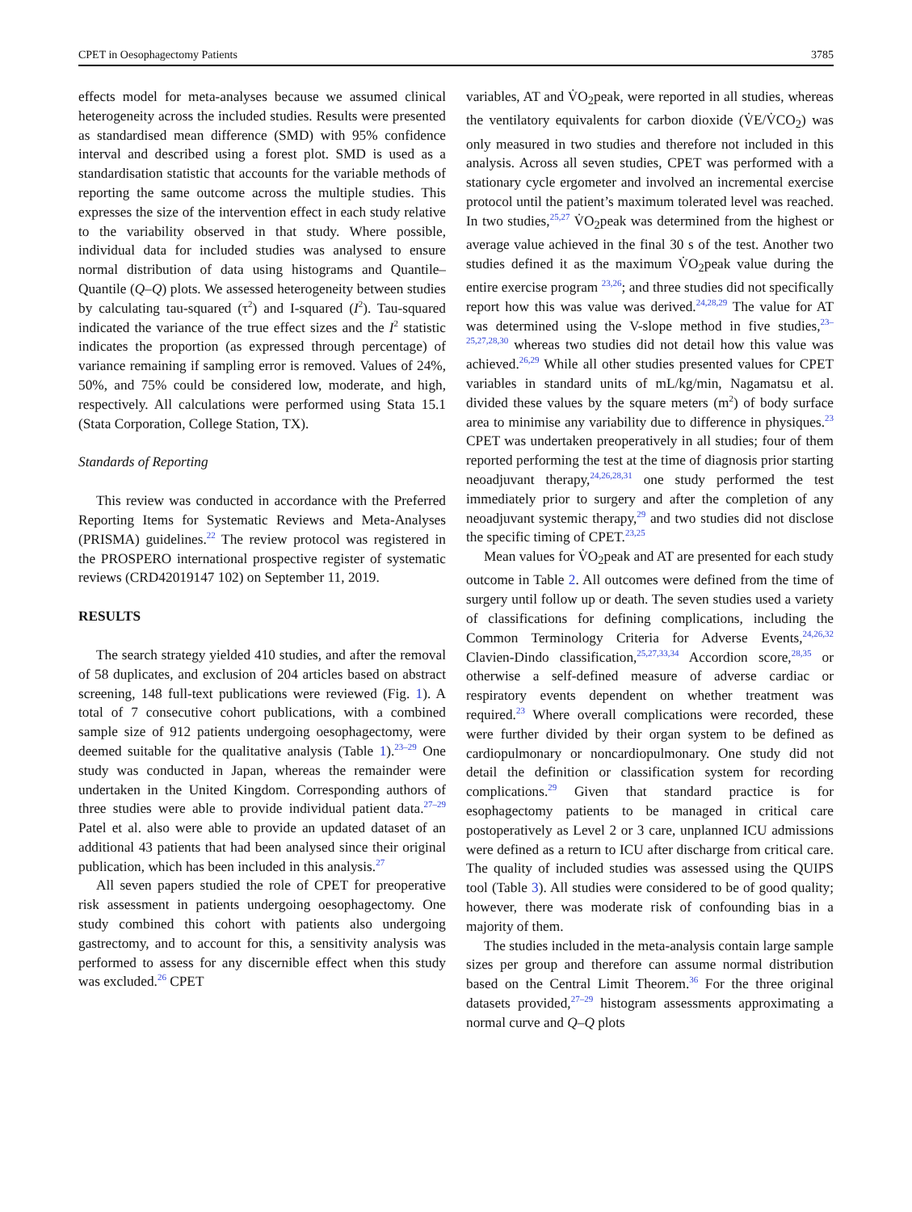CPET in Oesophagectomy Patients 3785
effects model for meta-analyses because we assumed clinical heterogeneity across the included studies. Results were presented as standardised mean difference (SMD) with 95% confidence interval and described using a forest plot. SMD is used as a standardisation statistic that accounts for the variable methods of reporting the same outcome across the multiple studies. This expresses the size of the intervention effect in each study relative to the variability observed in that study. Where possible, individual data for included studies was analysed to ensure normal distribution of data using histograms and Quantile–Quantile (Q–Q) plots. We assessed heterogeneity between studies by calculating tau-squared (τ<sup>2</sup>) and I-squared (I<sup>2</sup>). Tau-squared indicated the variance of the true effect sizes and the I<sup>2</sup> statistic indicates the proportion (as expressed through percentage) of variance remaining if sampling error is removed. Values of 24%, 50%, and 75% could be considered low, moderate, and high, respectively. All calculations were performed using Stata 15.1 (Stata Corporation, College Station, TX).
Standards of Reporting
This review was conducted in accordance with the Preferred Reporting Items for Systematic Reviews and Meta-Analyses (PRISMA) guidelines.<sup>22</sup> The review protocol was registered in the PROSPERO international prospective register of systematic reviews (CRD42019147 102) on September 11, 2019.
RESULTS
The search strategy yielded 410 studies, and after the removal of 58 duplicates, and exclusion of 204 articles based on abstract screening, 148 full-text publications were reviewed (Fig. 1). A total of 7 consecutive cohort publications, with a combined sample size of 912 patients undergoing oesophagectomy, were deemed suitable for the qualitative analysis (Table 1).<sup>23–29</sup> One study was conducted in Japan, whereas the remainder were undertaken in the United Kingdom. Corresponding authors of three studies were able to provide individual patient data.<sup>27–29</sup> Patel et al. also were able to provide an updated dataset of an additional 43 patients that had been analysed since their original publication, which has been included in this analysis.<sup>27</sup>
All seven papers studied the role of CPET for preoperative risk assessment in patients undergoing oesophagectomy. One study combined this cohort with patients also undergoing gastrectomy, and to account for this, a sensitivity analysis was performed to assess for any discernible effect when this study was excluded.<sup>26</sup> CPET
variables, AT and V̇O<sub>2</sub>peak, were reported in all studies, whereas the ventilatory equivalents for carbon dioxide (V̇E/V̇CO<sub>2</sub>) was only measured in two studies and therefore not included in this analysis. Across all seven studies, CPET was performed with a stationary cycle ergometer and involved an incremental exercise protocol until the patient’s maximum tolerated level was reached. In two studies,<sup>25,27</sup> V̇O<sub>2</sub>peak was determined from the highest or average value achieved in the final 30 s of the test. Another two studies defined it as the maximum V̇O<sub>2</sub>peak value during the entire exercise program <sup>23,26</sup>; and three studies did not specifically report how this was value was derived.<sup>24,28,29</sup> The value for AT was determined using the V-slope method in five studies,<sup>23–25,27,28,30</sup> whereas two studies did not detail how this value was achieved.<sup>26,29</sup> While all other studies presented values for CPET variables in standard units of mL/kg/min, Nagamatsu et al. divided these values by the square meters (m<sup>2</sup>) of body surface area to minimise any variability due to difference in physiques.<sup>23</sup> CPET was undertaken preoperatively in all studies; four of them reported performing the test at the time of diagnosis prior starting neoadjuvant therapy,<sup>24,26,28,31</sup> one study performed the test immediately prior to surgery and after the completion of any neoadjuvant systemic therapy,<sup>29</sup> and two studies did not disclose the specific timing of CPET.<sup>23,25</sup>
Mean values for V̇O<sub>2</sub>peak and AT are presented for each study outcome in Table 2. All outcomes were defined from the time of surgery until follow up or death. The seven studies used a variety of classifications for defining complications, including the Common Terminology Criteria for Adverse Events,<sup>24,26,32</sup> Clavien-Dindo classification,<sup>25,27,33,34</sup> Accordion score,<sup>28,35</sup> or otherwise a self-defined measure of adverse cardiac or respiratory events dependent on whether treatment was required.<sup>23</sup> Where overall complications were recorded, these were further divided by their organ system to be defined as cardiopulmonary or noncardiopulmonary. One study did not detail the definition or classification system for recording complications.<sup>29</sup> Given that standard practice is for esophagectomy patients to be managed in critical care postoperatively as Level 2 or 3 care, unplanned ICU admissions were defined as a return to ICU after discharge from critical care. The quality of included studies was assessed using the QUIPS tool (Table 3). All studies were considered to be of good quality; however, there was moderate risk of confounding bias in a majority of them.
The studies included in the meta-analysis contain large sample sizes per group and therefore can assume normal distribution based on the Central Limit Theorem.<sup>36</sup> For the three original datasets provided,<sup>27–29</sup> histogram assessments approximating a normal curve and Q–Q plots